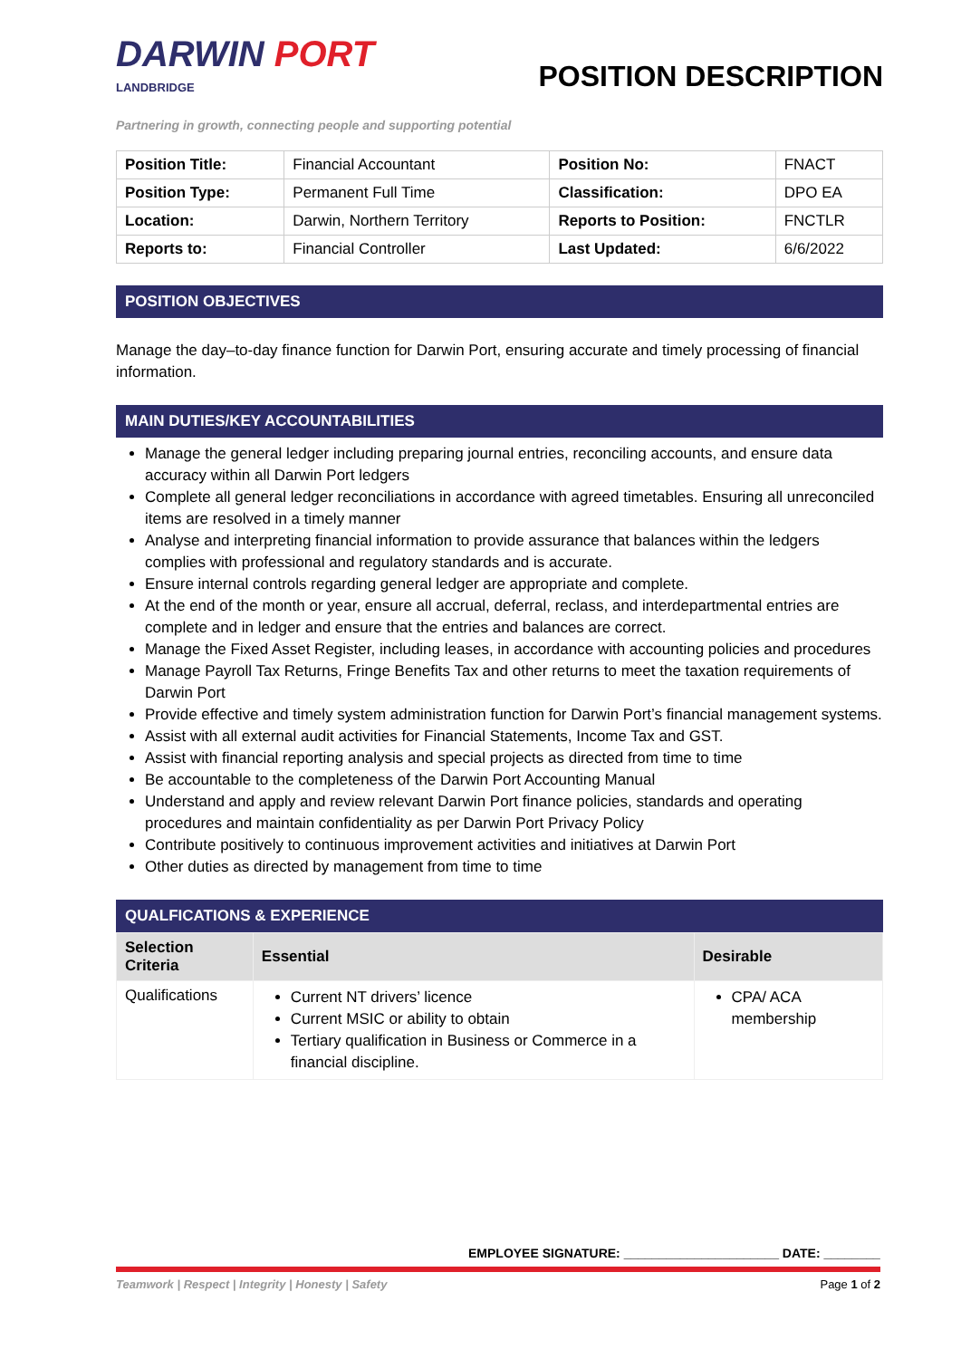DARWIN PORT
LANDBRIDGE
POSITION DESCRIPTION
Partnering in growth, connecting people and supporting potential
| Position Title: | Financial Accountant | Position No: | FNACT |
| Position Type: | Permanent Full Time | Classification: | DPO EA |
| Location: | Darwin, Northern Territory | Reports to Position: | FNCTLR |
| Reports to: | Financial Controller | Last Updated: | 6/6/2022 |
POSITION OBJECTIVES
Manage the day–to-day finance function for Darwin Port, ensuring accurate and timely processing of financial information.
MAIN DUTIES/KEY ACCOUNTABILITIES
Manage the general ledger including preparing journal entries, reconciling accounts, and ensure data accuracy within all Darwin Port ledgers
Complete all general ledger reconciliations in accordance with agreed timetables. Ensuring all unreconciled items are resolved in a timely manner
Analyse and interpreting financial information to provide assurance that balances within the ledgers complies with professional and regulatory standards and is accurate.
Ensure internal controls regarding general ledger are appropriate and complete.
At the end of the month or year, ensure all accrual, deferral, reclass, and interdepartmental entries are complete and in ledger and ensure that the entries and balances are correct.
Manage the Fixed Asset Register, including leases, in accordance with accounting policies and procedures
Manage Payroll Tax Returns, Fringe Benefits Tax and other returns to meet the taxation requirements of Darwin Port
Provide effective and timely system administration function for Darwin Port’s financial management systems.
Assist with all external audit activities for Financial Statements, Income Tax and GST.
Assist with financial reporting analysis and special projects as directed from time to time
Be accountable to the completeness of the Darwin Port Accounting Manual
Understand and apply and review relevant Darwin Port finance policies, standards and operating procedures and maintain confidentiality as per Darwin Port Privacy Policy
Contribute positively to continuous improvement activities and initiatives at Darwin Port
Other duties as directed by management from time to time
QUALFICATIONS & EXPERIENCE
| Selection Criteria | Essential | Desirable |
| --- | --- | --- |
| Qualifications | Current NT drivers’ licence Current MSIC or ability to obtain Tertiary qualification in Business or Commerce in a financial discipline. | CPA/ ACA membership |
EMPLOYEE SIGNATURE: ______________________ DATE: ________
Teamwork | Respect | Integrity | Honesty | Safety Page 1 of 2